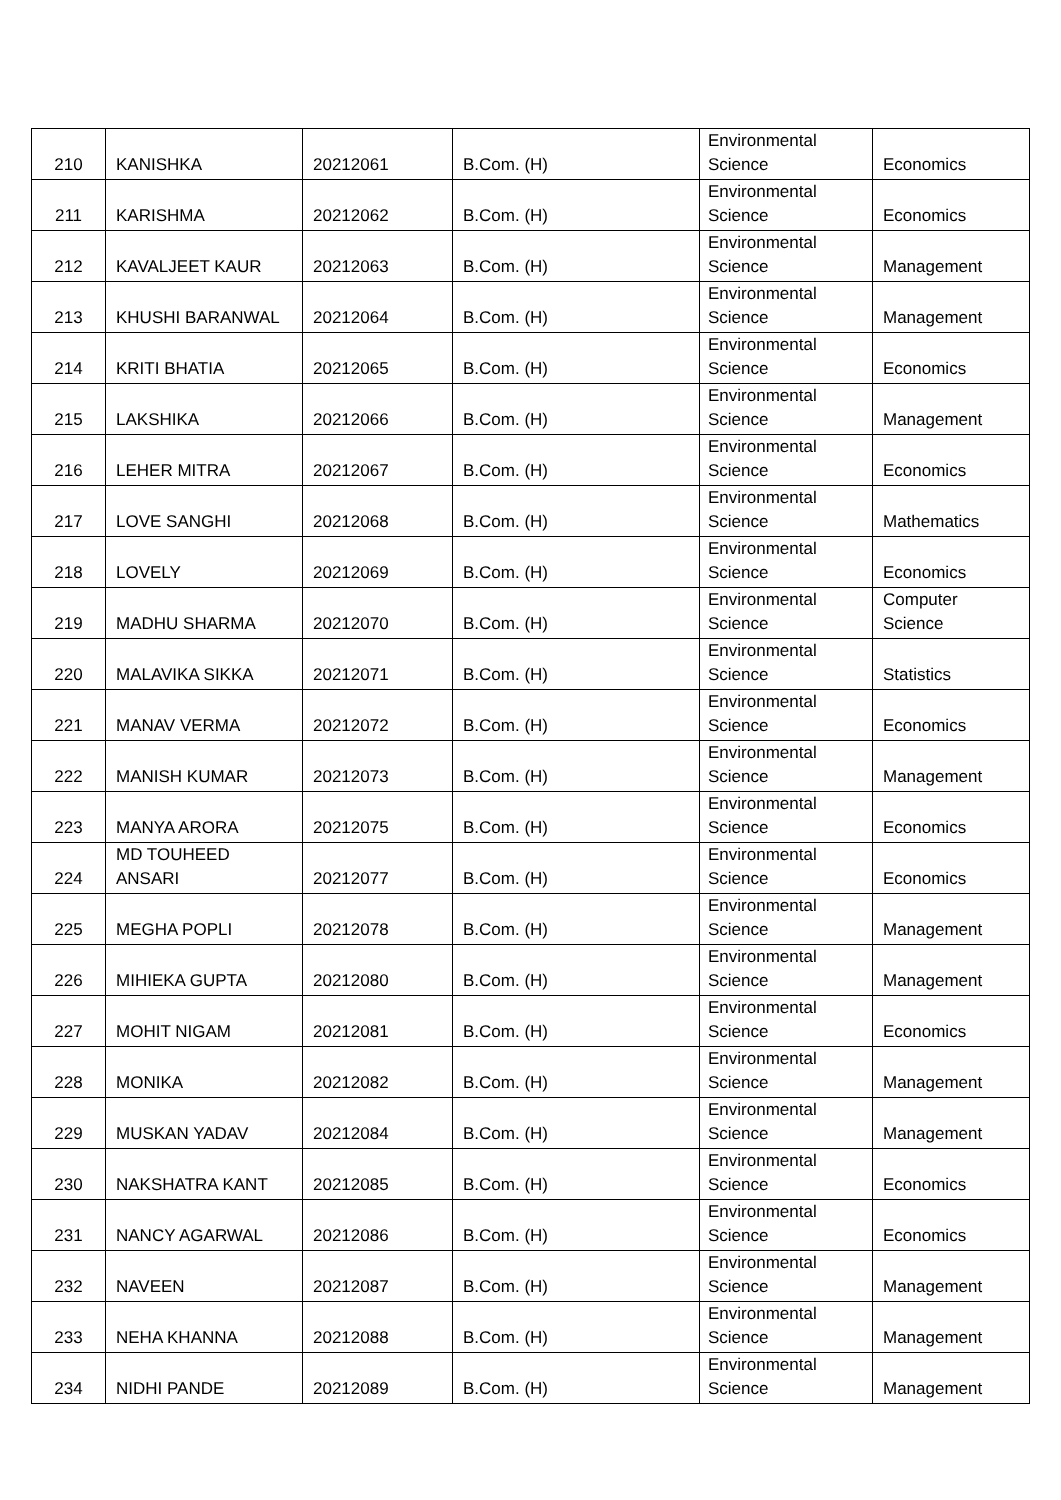| 210 | KANISHKA | 20212061 | B.Com. (H) | Environmental Science | Economics |
| 211 | KARISHMA | 20212062 | B.Com. (H) | Environmental Science | Economics |
| 212 | KAVALJEET KAUR | 20212063 | B.Com. (H) | Environmental Science | Management |
| 213 | KHUSHI BARANWAL | 20212064 | B.Com. (H) | Environmental Science | Management |
| 214 | KRITI BHATIA | 20212065 | B.Com. (H) | Environmental Science | Economics |
| 215 | LAKSHIKA | 20212066 | B.Com. (H) | Environmental Science | Management |
| 216 | LEHER MITRA | 20212067 | B.Com. (H) | Environmental Science | Economics |
| 217 | LOVE SANGHI | 20212068 | B.Com. (H) | Environmental Science | Mathematics |
| 218 | LOVELY | 20212069 | B.Com. (H) | Environmental Science | Economics |
| 219 | MADHU SHARMA | 20212070 | B.Com. (H) | Environmental Science | Computer Science |
| 220 | MALAVIKA SIKKA | 20212071 | B.Com. (H) | Environmental Science | Statistics |
| 221 | MANAV VERMA | 20212072 | B.Com. (H) | Environmental Science | Economics |
| 222 | MANISH KUMAR | 20212073 | B.Com. (H) | Environmental Science | Management |
| 223 | MANYA ARORA | 20212075 | B.Com. (H) | Environmental Science | Economics |
| 224 | MD TOUHEED ANSARI | 20212077 | B.Com. (H) | Environmental Science | Economics |
| 225 | MEGHA POPLI | 20212078 | B.Com. (H) | Environmental Science | Management |
| 226 | MIHIEKA GUPTA | 20212080 | B.Com. (H) | Environmental Science | Management |
| 227 | MOHIT NIGAM | 20212081 | B.Com. (H) | Environmental Science | Economics |
| 228 | MONIKA | 20212082 | B.Com. (H) | Environmental Science | Management |
| 229 | MUSKAN YADAV | 20212084 | B.Com. (H) | Environmental Science | Management |
| 230 | NAKSHATRA KANT | 20212085 | B.Com. (H) | Environmental Science | Economics |
| 231 | NANCY AGARWAL | 20212086 | B.Com. (H) | Environmental Science | Economics |
| 232 | NAVEEN | 20212087 | B.Com. (H) | Environmental Science | Management |
| 233 | NEHA KHANNA | 20212088 | B.Com. (H) | Environmental Science | Management |
| 234 | NIDHI PANDE | 20212089 | B.Com. (H) | Environmental Science | Management |